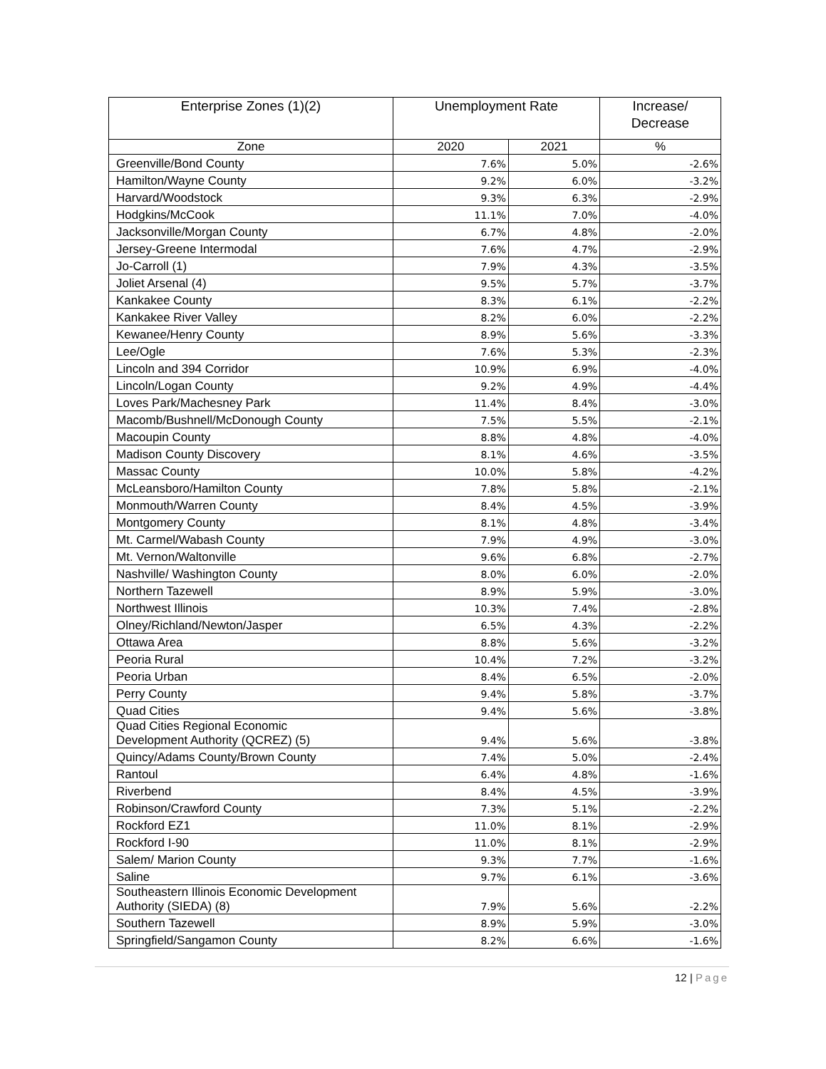| Enterprise Zones (1)(2) | Unemployment Rate | | Increase/ Decrease |
| --- | --- | --- | --- |
| Zone | 2020 | 2021 | % |
| Greenville/Bond County | 7.6% | 5.0% | -2.6% |
| Hamilton/Wayne County | 9.2% | 6.0% | -3.2% |
| Harvard/Woodstock | 9.3% | 6.3% | -2.9% |
| Hodgkins/McCook | 11.1% | 7.0% | -4.0% |
| Jacksonville/Morgan County | 6.7% | 4.8% | -2.0% |
| Jersey-Greene Intermodal | 7.6% | 4.7% | -2.9% |
| Jo-Carroll (1) | 7.9% | 4.3% | -3.5% |
| Joliet Arsenal (4) | 9.5% | 5.7% | -3.7% |
| Kankakee County | 8.3% | 6.1% | -2.2% |
| Kankakee River Valley | 8.2% | 6.0% | -2.2% |
| Kewanee/Henry County | 8.9% | 5.6% | -3.3% |
| Lee/Ogle | 7.6% | 5.3% | -2.3% |
| Lincoln and 394 Corridor | 10.9% | 6.9% | -4.0% |
| Lincoln/Logan County | 9.2% | 4.9% | -4.4% |
| Loves Park/Machesney Park | 11.4% | 8.4% | -3.0% |
| Macomb/Bushnell/McDonough County | 7.5% | 5.5% | -2.1% |
| Macoupin County | 8.8% | 4.8% | -4.0% |
| Madison County Discovery | 8.1% | 4.6% | -3.5% |
| Massac County | 10.0% | 5.8% | -4.2% |
| McLeansboro/Hamilton County | 7.8% | 5.8% | -2.1% |
| Monmouth/Warren County | 8.4% | 4.5% | -3.9% |
| Montgomery County | 8.1% | 4.8% | -3.4% |
| Mt. Carmel/Wabash County | 7.9% | 4.9% | -3.0% |
| Mt. Vernon/Waltonville | 9.6% | 6.8% | -2.7% |
| Nashville/ Washington County | 8.0% | 6.0% | -2.0% |
| Northern Tazewell | 8.9% | 5.9% | -3.0% |
| Northwest Illinois | 10.3% | 7.4% | -2.8% |
| Olney/Richland/Newton/Jasper | 6.5% | 4.3% | -2.2% |
| Ottawa Area | 8.8% | 5.6% | -3.2% |
| Peoria Rural | 10.4% | 7.2% | -3.2% |
| Peoria Urban | 8.4% | 6.5% | -2.0% |
| Perry County | 9.4% | 5.8% | -3.7% |
| Quad Cities | 9.4% | 5.6% | -3.8% |
| Quad Cities Regional Economic Development Authority (QCREZ) (5) | 9.4% | 5.6% | -3.8% |
| Quincy/Adams County/Brown County | 7.4% | 5.0% | -2.4% |
| Rantoul | 6.4% | 4.8% | -1.6% |
| Riverbend | 8.4% | 4.5% | -3.9% |
| Robinson/Crawford County | 7.3% | 5.1% | -2.2% |
| Rockford EZ1 | 11.0% | 8.1% | -2.9% |
| Rockford I-90 | 11.0% | 8.1% | -2.9% |
| Salem/ Marion County | 9.3% | 7.7% | -1.6% |
| Saline | 9.7% | 6.1% | -3.6% |
| Southeastern Illinois Economic Development Authority (SIEDA) (8) | 7.9% | 5.6% | -2.2% |
| Southern Tazewell | 8.9% | 5.9% | -3.0% |
| Springfield/Sangamon County | 8.2% | 6.6% | -1.6% |
12 | Page